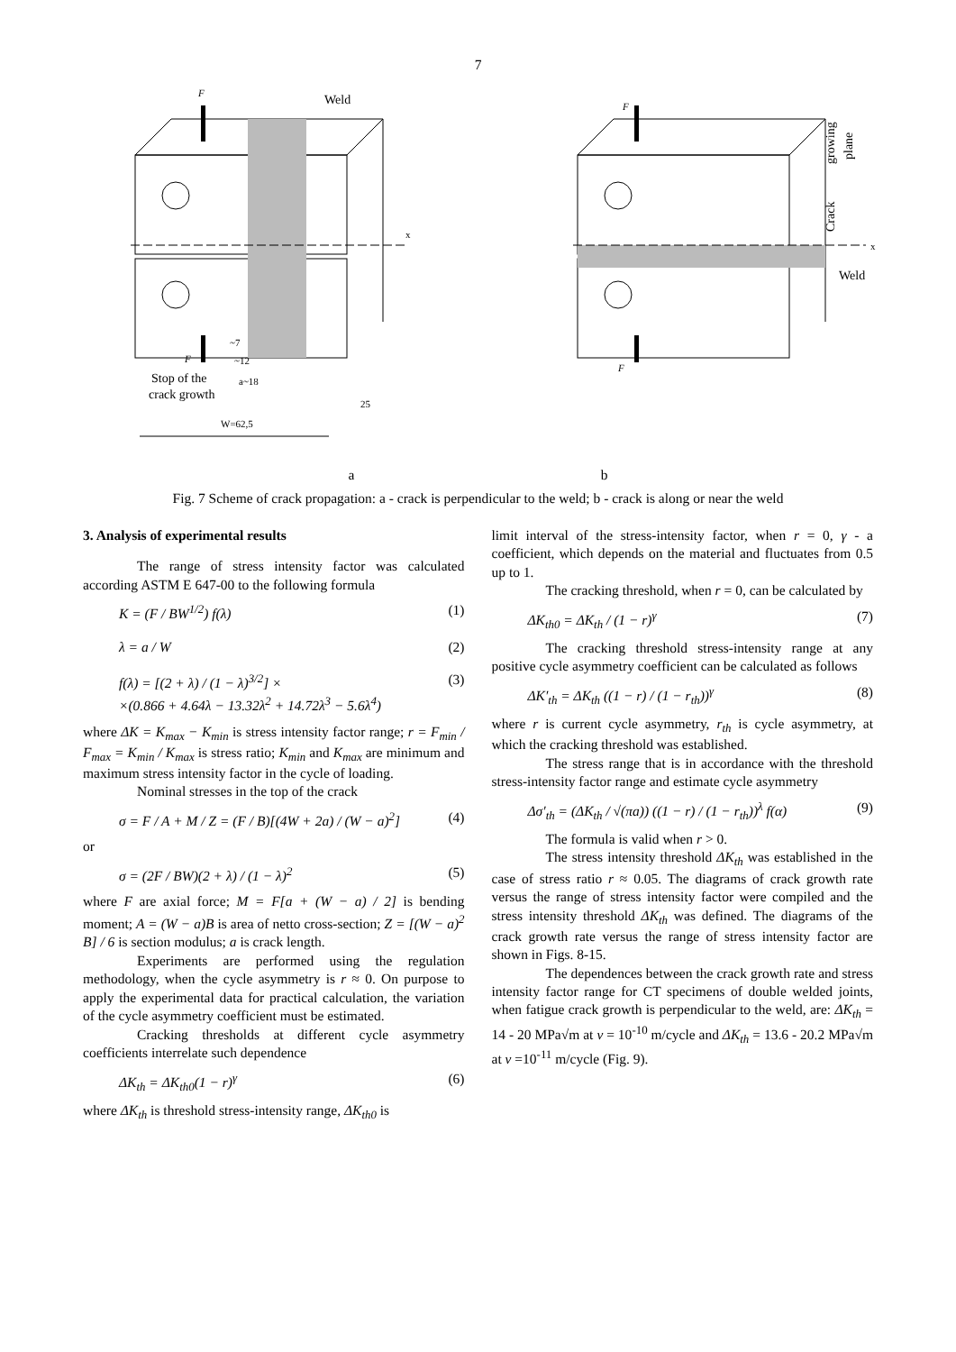7
F
Weld
x
F
~7
~12
Stop of the
crack growth
a~18
25
W=62,5
F
F
x
Weld
growing
plane
Crack
a b
Fig. 7 Scheme of crack propagation: a - crack is perpendicular to the weld; b - crack is along or near the weld
3. Analysis of experimental results
The range of stress intensity factor was calculated according ASTM E 647-00 to the following formula
K = (F / BW<sup>1/2</sup>) f(λ) (1)
λ = a / W (2)
f(λ) = [(2 + λ) / (1 − λ)<sup>3/2</sup>] ×
×(0.866 + 4.64λ − 13.32λ<sup>2</sup> + 14.72λ<sup>3</sup> − 5.6λ<sup>4</sup>) (3)
where ΔK = K<sub>max</sub> − K<sub>min</sub> is stress intensity factor range; r = F<sub>min</sub> / F<sub>max</sub> = K<sub>min</sub> / K<sub>max</sub> is stress ratio; K<sub>min</sub> and K<sub>max</sub> are minimum and maximum stress intensity factor in the cycle of loading.
Nominal stresses in the top of the crack
σ = F / A + M / Z = (F / B)[(4W + 2a) / (W − a)<sup>2</sup>] (4)
or
σ = (2F / BW)(2 + λ) / (1 − λ)<sup>2</sup> (5)
where F are axial force; M = F[a + (W − a) / 2] is bending moment; A = (W − a)B is area of netto cross-section; Z = [(W − a)<sup>2</sup> B] / 6 is section modulus; a is crack length.
Experiments are performed using the regulation methodology, when the cycle asymmetry is r ≈ 0. On purpose to apply the experimental data for practical calculation, the variation of the cycle asymmetry coefficient must be estimated.
Cracking thresholds at different cycle asymmetry coefficients interrelate such dependence
ΔK<sub>th</sub> = ΔK<sub>th0</sub>(1 − r)<sup>γ</sup> (6)
where ΔK<sub>th</sub> is threshold stress-intensity range, ΔK<sub>th0</sub> is
limit interval of the stress-intensity factor, when r = 0, γ - a coefficient, which depends on the material and fluctuates from 0.5 up to 1.
The cracking threshold, when r = 0, can be calculated by
ΔK<sub>th0</sub> = ΔK<sub>th</sub> / (1 − r)<sup>γ</sup> (7)
The cracking threshold stress-intensity range at any positive cycle asymmetry coefficient can be calculated as follows
ΔK′<sub>th</sub> = ΔK<sub>th</sub> ((1 − r) / (1 − r<sub>th</sub>))<sup>γ</sup> (8)
where r is current cycle asymmetry, r<sub>th</sub> is cycle asymmetry, at which the cracking threshold was established.
The stress range that is in accordance with the threshold stress-intensity factor range and estimate cycle asymmetry
Δσ′<sub>th</sub> = (ΔK<sub>th</sub> / √(πa)) ((1 − r) / (1 − r<sub>th</sub>))<sup>λ</sup> f(α) (9)
The formula is valid when r > 0.
The stress intensity threshold ΔK<sub>th</sub> was established in the case of stress ratio r ≈ 0.05. The diagrams of crack growth rate versus the range of stress intensity factor were compiled and the stress intensity threshold ΔK<sub>th</sub> was defined. The diagrams of the crack growth rate versus the range of stress intensity factor are shown in Figs. 8-15.
The dependences between the crack growth rate and stress intensity factor range for CT specimens of double welded joints, when fatigue crack growth is perpendicular to the weld, are: ΔK<sub>th</sub> = 14 - 20 MPa√m at v = 10<sup>-10</sup> m/cycle and ΔK<sub>th</sub> = 13.6 - 20.2 MPa√m at v =10<sup>-11</sup> m/cycle (Fig. 9).